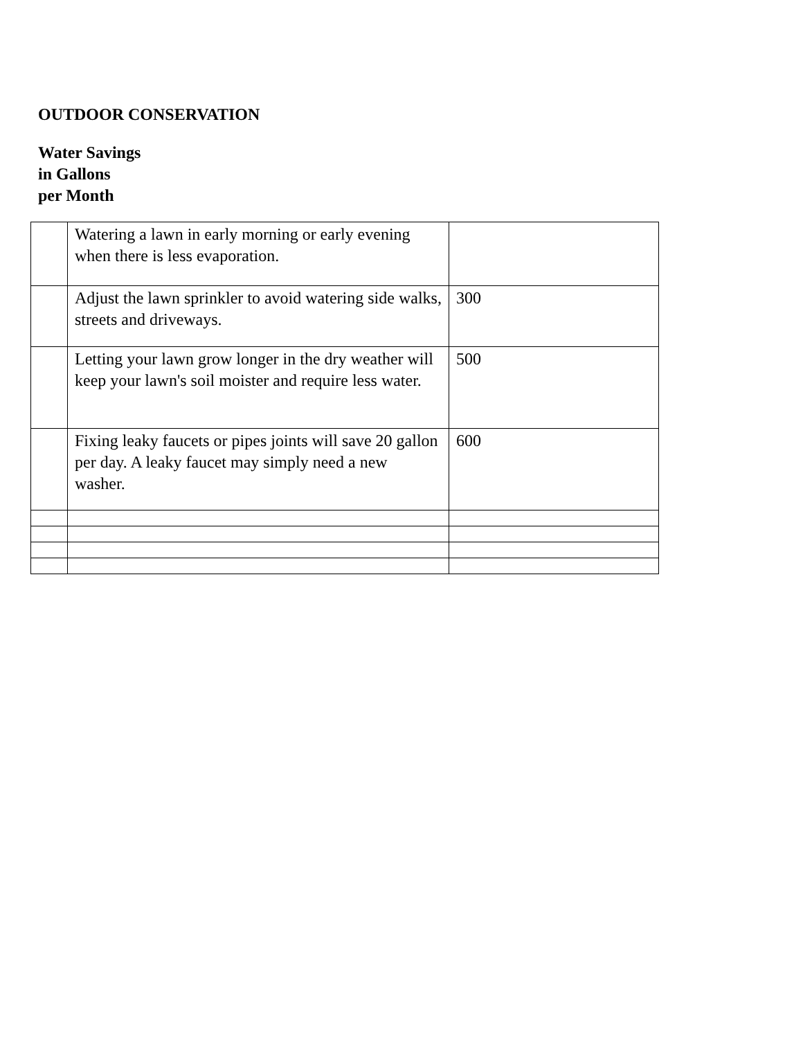OUTDOOR CONSERVATION
Water Savings
in Gallons
per Month
| | Watering a lawn in early morning or early evening when there is less evaporation. | |
| | Adjust the lawn sprinkler to avoid watering side walks, streets and driveways. | 300 |
| | Letting your lawn grow longer in the dry weather will keep your lawn's soil moister and require less water. | 500 |
| | Fixing leaky faucets or pipes joints will save 20 gallon per day. A leaky faucet may simply need a new washer. | 600 |